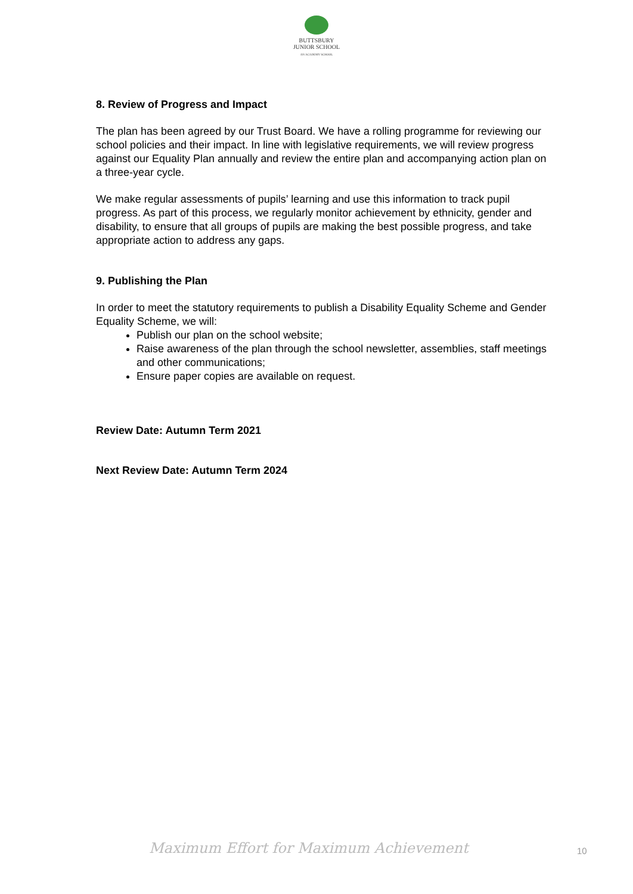BUTTSBURY
JUNIOR SCHOOL
AN ACADEMY SCHOOL
8. Review of Progress and Impact
The plan has been agreed by our Trust Board. We have a rolling programme for reviewing our school policies and their impact. In line with legislative requirements, we will review progress against our Equality Plan annually and review the entire plan and accompanying action plan on a three-year cycle.
We make regular assessments of pupils’ learning and use this information to track pupil progress. As part of this process, we regularly monitor achievement by ethnicity, gender and disability, to ensure that all groups of pupils are making the best possible progress, and take appropriate action to address any gaps.
9. Publishing the Plan
In order to meet the statutory requirements to publish a Disability Equality Scheme and Gender Equality Scheme, we will:
Publish our plan on the school website;
Raise awareness of the plan through the school newsletter, assemblies, staff meetings and other communications;
Ensure paper copies are available on request.
Review Date: Autumn Term 2021
Next Review Date: Autumn Term 2024
Maximum Effort for Maximum Achievement
10